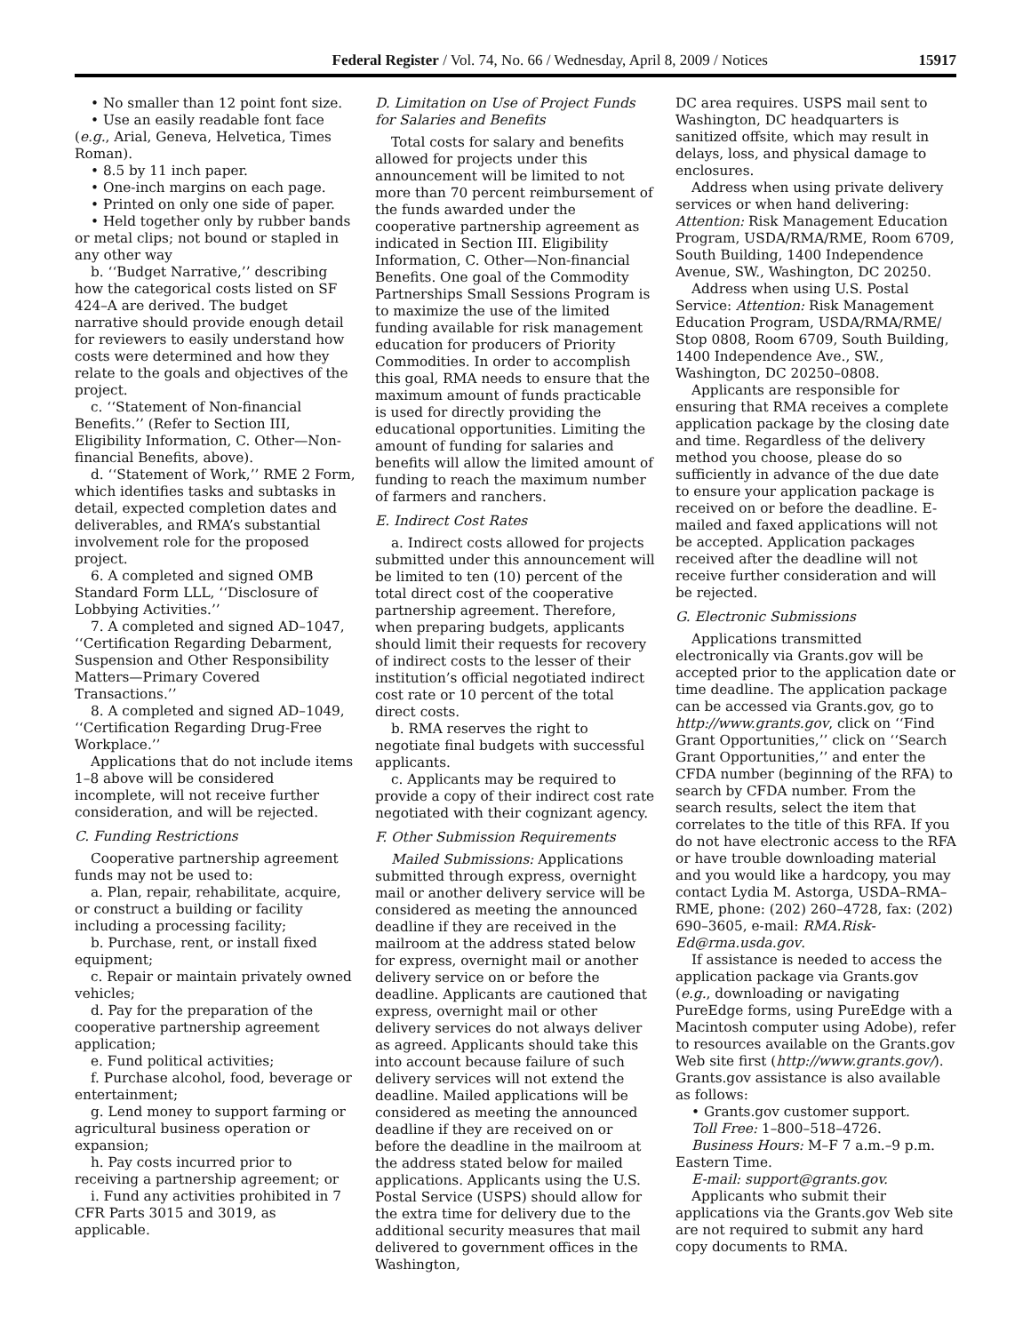Federal Register / Vol. 74, No. 66 / Wednesday, April 8, 2009 / Notices 15917
• No smaller than 12 point font size.
• Use an easily readable font face (e.g., Arial, Geneva, Helvetica, Times Roman).
• 8.5 by 11 inch paper.
• One-inch margins on each page.
• Printed on only one side of paper.
• Held together only by rubber bands or metal clips; not bound or stapled in any other way
b. ‘‘Budget Narrative,’’ describing how the categorical costs listed on SF 424–A are derived. The budget narrative should provide enough detail for reviewers to easily understand how costs were determined and how they relate to the goals and objectives of the project.
c. ‘‘Statement of Non-financial Benefits.’’ (Refer to Section III, Eligibility Information, C. Other—Non-financial Benefits, above).
d. ‘‘Statement of Work,’’ RME 2 Form, which identifies tasks and subtasks in detail, expected completion dates and deliverables, and RMA’s substantial involvement role for the proposed project.
6. A completed and signed OMB Standard Form LLL, ‘‘Disclosure of Lobbying Activities.’’
7. A completed and signed AD–1047, ‘‘Certification Regarding Debarment, Suspension and Other Responsibility Matters—Primary Covered Transactions.’’
8. A completed and signed AD–1049, ‘‘Certification Regarding Drug-Free Workplace.’’
Applications that do not include items 1–8 above will be considered incomplete, will not receive further consideration, and will be rejected.
C. Funding Restrictions
Cooperative partnership agreement funds may not be used to:
a. Plan, repair, rehabilitate, acquire, or construct a building or facility including a processing facility;
b. Purchase, rent, or install fixed equipment;
c. Repair or maintain privately owned vehicles;
d. Pay for the preparation of the cooperative partnership agreement application;
e. Fund political activities;
f. Purchase alcohol, food, beverage or entertainment;
g. Lend money to support farming or agricultural business operation or expansion;
h. Pay costs incurred prior to receiving a partnership agreement; or
i. Fund any activities prohibited in 7 CFR Parts 3015 and 3019, as applicable.
D. Limitation on Use of Project Funds for Salaries and Benefits
Total costs for salary and benefits allowed for projects under this announcement will be limited to not more than 70 percent reimbursement of the funds awarded under the cooperative partnership agreement as indicated in Section III. Eligibility Information, C. Other—Non-financial Benefits. One goal of the Commodity Partnerships Small Sessions Program is to maximize the use of the limited funding available for risk management education for producers of Priority Commodities. In order to accomplish this goal, RMA needs to ensure that the maximum amount of funds practicable is used for directly providing the educational opportunities. Limiting the amount of funding for salaries and benefits will allow the limited amount of funding to reach the maximum number of farmers and ranchers.
E. Indirect Cost Rates
a. Indirect costs allowed for projects submitted under this announcement will be limited to ten (10) percent of the total direct cost of the cooperative partnership agreement. Therefore, when preparing budgets, applicants should limit their requests for recovery of indirect costs to the lesser of their institution’s official negotiated indirect cost rate or 10 percent of the total direct costs.
b. RMA reserves the right to negotiate final budgets with successful applicants.
c. Applicants may be required to provide a copy of their indirect cost rate negotiated with their cognizant agency.
F. Other Submission Requirements
Mailed Submissions: Applications submitted through express, overnight mail or another delivery service will be considered as meeting the announced deadline if they are received in the mailroom at the address stated below for express, overnight mail or another delivery service on or before the deadline. Applicants are cautioned that express, overnight mail or other delivery services do not always deliver as agreed. Applicants should take this into account because failure of such delivery services will not extend the deadline. Mailed applications will be considered as meeting the announced deadline if they are received on or before the deadline in the mailroom at the address stated below for mailed applications. Applicants using the U.S. Postal Service (USPS) should allow for the extra time for delivery due to the additional security measures that mail delivered to government offices in the Washington,
DC area requires. USPS mail sent to Washington, DC headquarters is sanitized offsite, which may result in delays, loss, and physical damage to enclosures.
Address when using private delivery services or when hand delivering: Attention: Risk Management Education Program, USDA/RMA/RME, Room 6709, South Building, 1400 Independence Avenue, SW., Washington, DC 20250.
Address when using U.S. Postal Service: Attention: Risk Management Education Program, USDA/RMA/RME/ Stop 0808, Room 6709, South Building, 1400 Independence Ave., SW., Washington, DC 20250–0808.
Applicants are responsible for ensuring that RMA receives a complete application package by the closing date and time. Regardless of the delivery method you choose, please do so sufficiently in advance of the due date to ensure your application package is received on or before the deadline. E-mailed and faxed applications will not be accepted. Application packages received after the deadline will not receive further consideration and will be rejected.
G. Electronic Submissions
Applications transmitted electronically via Grants.gov will be accepted prior to the application date or time deadline. The application package can be accessed via Grants.gov, go to http://www.grants.gov, click on ‘‘Find Grant Opportunities,’’ click on ‘‘Search Grant Opportunities,’’ and enter the CFDA number (beginning of the RFA) to search by CFDA number. From the search results, select the item that correlates to the title of this RFA. If you do not have electronic access to the RFA or have trouble downloading material and you would like a hardcopy, you may contact Lydia M. Astorga, USDA–RMA–RME, phone: (202) 260–4728, fax: (202) 690–3605, e-mail: RMA.Risk-Ed@rma.usda.gov.
If assistance is needed to access the application package via Grants.gov (e.g., downloading or navigating PureEdge forms, using PureEdge with a Macintosh computer using Adobe), refer to resources available on the Grants.gov Web site first (http://www.grants.gov/). Grants.gov assistance is also available as follows:
• Grants.gov customer support.
Toll Free: 1–800–518–4726.
Business Hours: M–F 7 a.m.–9 p.m. Eastern Time.
E-mail: support@grants.gov.
Applicants who submit their applications via the Grants.gov Web site are not required to submit any hard copy documents to RMA.